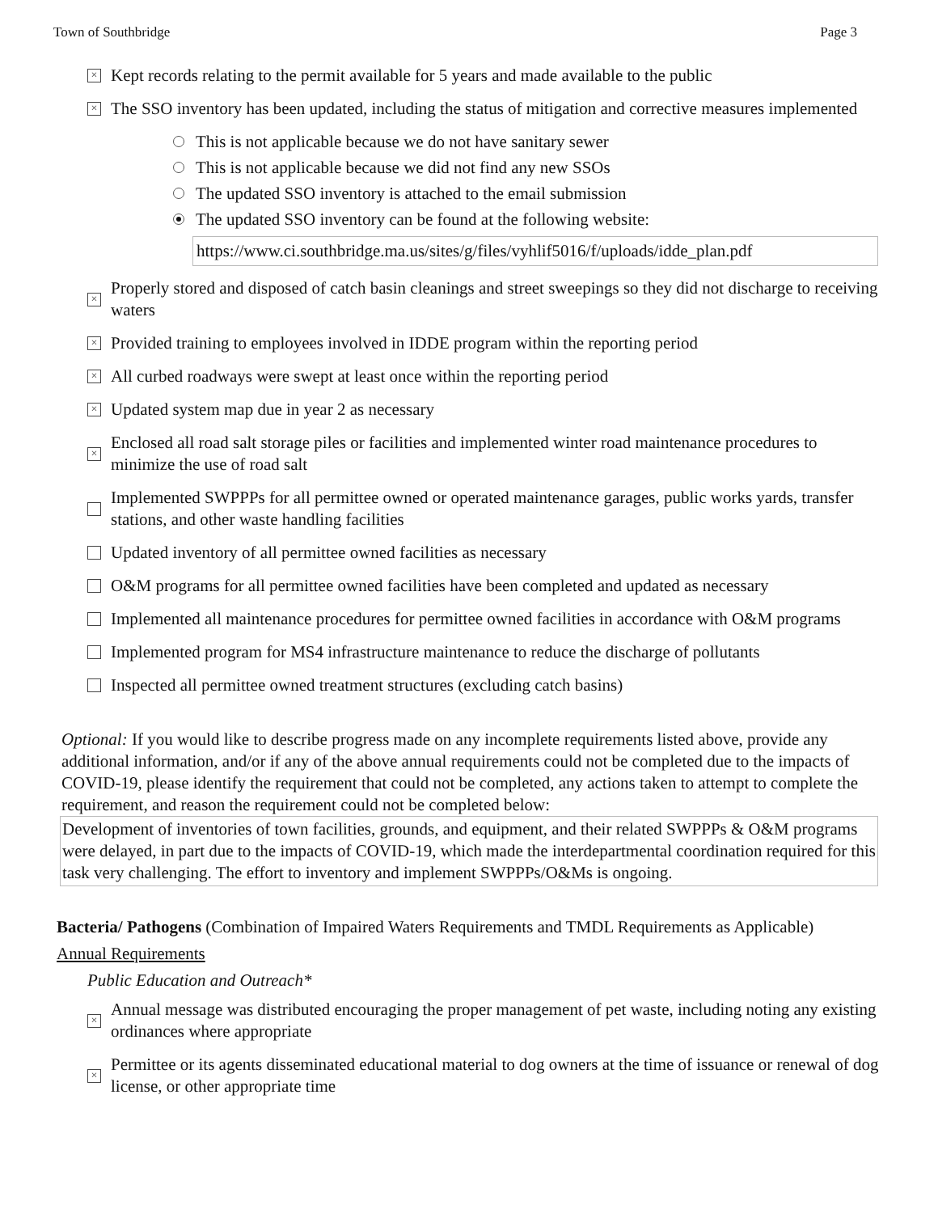Town of Southbridge Page 3
× Kept records relating to the permit available for 5 years and made available to the public
× The SSO inventory has been updated, including the status of mitigation and corrective measures implemented
This is not applicable because we do not have sanitary sewer
This is not applicable because we did not find any new SSOs
The updated SSO inventory is attached to the email submission
The updated SSO inventory can be found at the following website:
https://www.ci.southbridge.ma.us/sites/g/files/vyhlif5016/f/uploads/idde_plan.pdf
× Properly stored and disposed of catch basin cleanings and street sweepings so they did not discharge to receiving waters
× Provided training to employees involved in IDDE program within the reporting period
× All curbed roadways were swept at least once within the reporting period
× Updated system map due in year 2 as necessary
× Enclosed all road salt storage piles or facilities and implemented winter road maintenance procedures to minimize the use of road salt
Implemented SWPPPs for all permittee owned or operated maintenance garages, public works yards, transfer stations, and other waste handling facilities
Updated inventory of all permittee owned facilities as necessary
O&M programs for all permittee owned facilities have been completed and updated as necessary
Implemented all maintenance procedures for permittee owned facilities in accordance with O&M programs
Implemented program for MS4 infrastructure maintenance to reduce the discharge of pollutants
Inspected all permittee owned treatment structures (excluding catch basins)
Optional: If you would like to describe progress made on any incomplete requirements listed above, provide any additional information, and/or if any of the above annual requirements could not be completed due to the impacts of COVID-19, please identify the requirement that could not be completed, any actions taken to attempt to complete the requirement, and reason the requirement could not be completed below:
Development of inventories of town facilities, grounds, and equipment, and their related SWPPPs & O&M programs were delayed, in part due to the impacts of COVID-19, which made the interdepartmental coordination required for this task very challenging. The effort to inventory and implement SWPPPs/O&Ms is ongoing.
Bacteria/ Pathogens (Combination of Impaired Waters Requirements and TMDL Requirements as Applicable)
Annual Requirements
Public Education and Outreach*
× Annual message was distributed encouraging the proper management of pet waste, including noting any existing ordinances where appropriate
× Permittee or its agents disseminated educational material to dog owners at the time of issuance or renewal of dog license, or other appropriate time